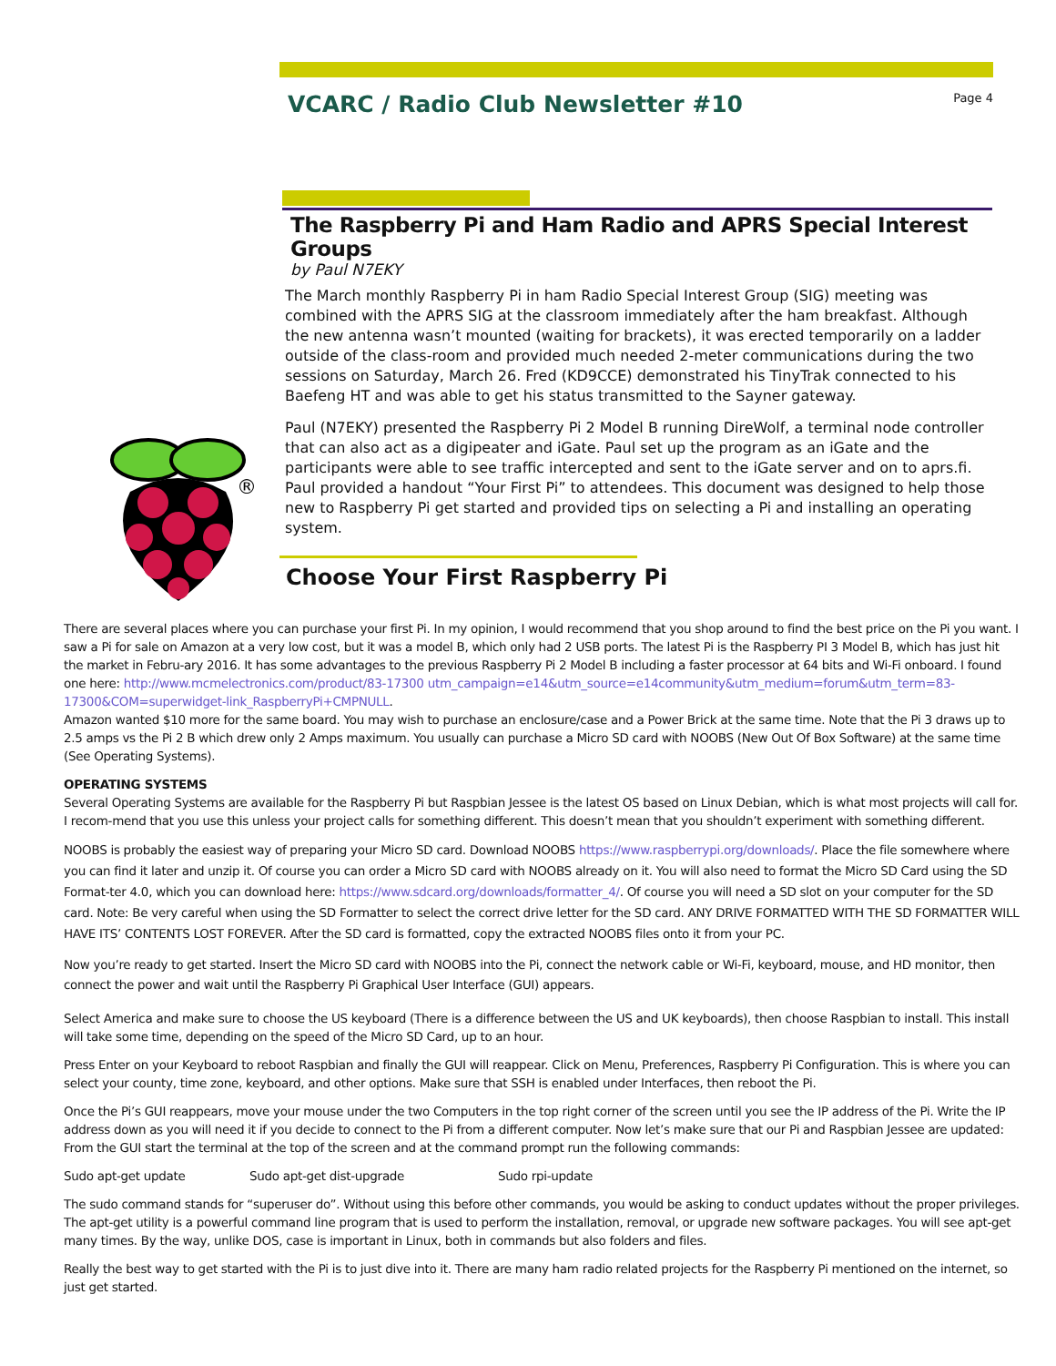VCARC / Radio Club Newsletter #10
Page 4
The Raspberry Pi and Ham Radio and APRS Special Interest Groups
by Paul N7EKY
The March monthly Raspberry Pi in ham Radio Special Interest Group (SIG) meeting was combined with the APRS SIG at the classroom immediately after the ham breakfast. Although the new antenna wasn’t mounted (waiting for brackets), it was erected temporarily on a ladder outside of the class-room and provided much needed 2-meter communications during the two sessions on Saturday, March 26. Fred (KD9CCE) demonstrated his TinyTrak connected to his Baefeng HT and was able to get his status transmitted to the Sayner gateway.
Paul (N7EKY) presented the Raspberry Pi 2 Model B running DireWolf, a terminal node controller that can also act as a digipeater and iGate. Paul set up the program as an iGate and the participants were able to see traffic intercepted and sent to the iGate server and on to aprs.fi. Paul provided a handout “Your First Pi” to attendees. This document was designed to help those new to Raspberry Pi get started and provided tips on selecting a Pi and installing an operating system.
®
Choose Your First Raspberry Pi
There are several places where you can purchase your first Pi. In my opinion, I would recommend that you shop around to find the best price on the Pi you want. I saw a Pi for sale on Amazon at a very low cost, but it was a model B, which only had 2 USB ports. The latest Pi is the Raspberry PI 3 Model B, which has just hit the market in Febru-ary 2016. It has some advantages to the previous Raspberry Pi 2 Model B including a faster processor at 64 bits and Wi-Fi onboard. I found one here: http://www.mcmelectronics.com/product/83-17300 utm_campaign=e14&utm_source=e14community&utm_medium=forum&utm_term=83-17300&COM=superwidget-link_RaspberryPi+CMPNULL.
Amazon wanted $10 more for the same board. You may wish to purchase an enclosure/case and a Power Brick at the same time. Note that the Pi 3 draws up to 2.5 amps vs the Pi 2 B which drew only 2 Amps maximum. You usually can purchase a Micro SD card with NOOBS (New Out Of Box Software) at the same time (See Operating Systems).
OPERATING SYSTEMS
Several Operating Systems are available for the Raspberry Pi but Raspbian Jessee is the latest OS based on Linux Debian, which is what most projects will call for. I recom-mend that you use this unless your project calls for something different. This doesn’t mean that you shouldn’t experiment with something different.
NOOBS is probably the easiest way of preparing your Micro SD card. Download NOOBS https://www.raspberrypi.org/downloads/. Place the file somewhere where you can find it later and unzip it. Of course you can order a Micro SD card with NOOBS already on it. You will also need to format the Micro SD Card using the SD Format-ter 4.0, which you can download here: https://www.sdcard.org/downloads/formatter_4/. Of course you will need a SD slot on your computer for the SD card. Note: Be very careful when using the SD Formatter to select the correct drive letter for the SD card. ANY DRIVE FORMATTED WITH THE SD FORMATTER WILL HAVE ITS’ CONTENTS LOST FOREVER. After the SD card is formatted, copy the extracted NOOBS files onto it from your PC.
Now you’re ready to get started. Insert the Micro SD card with NOOBS into the Pi, connect the network cable or Wi-Fi, keyboard, mouse, and HD monitor, then connect the power and wait until the Raspberry Pi Graphical User Interface (GUI) appears.
Select America and make sure to choose the US keyboard (There is a difference between the US and UK keyboards), then choose Raspbian to install. This install will take some time, depending on the speed of the Micro SD Card, up to an hour.
Press Enter on your Keyboard to reboot Raspbian and finally the GUI will reappear. Click on Menu, Preferences, Raspberry Pi Configuration. This is where you can select your county, time zone, keyboard, and other options. Make sure that SSH is enabled under Interfaces, then reboot the Pi.
Once the Pi’s GUI reappears, move your mouse under the two Computers in the top right corner of the screen until you see the IP address of the Pi. Write the IP address down as you will need it if you decide to connect to the Pi from a different computer. Now let’s make sure that our Pi and Raspbian Jessee are updated: From the GUI start the terminal at the top of the screen and at the command prompt run the following commands:
Sudo apt-get update Sudo apt-get dist-upgrade Sudo rpi-update
The sudo command stands for “superuser do”. Without using this before other commands, you would be asking to conduct updates without the proper privileges. The apt-get utility is a powerful command line program that is used to perform the installation, removal, or upgrade new software packages. You will see apt-get many times. By the way, unlike DOS, case is important in Linux, both in commands but also folders and files.
Really the best way to get started with the Pi is to just dive into it. There are many ham radio related projects for the Raspberry Pi mentioned on the internet, so just get started.